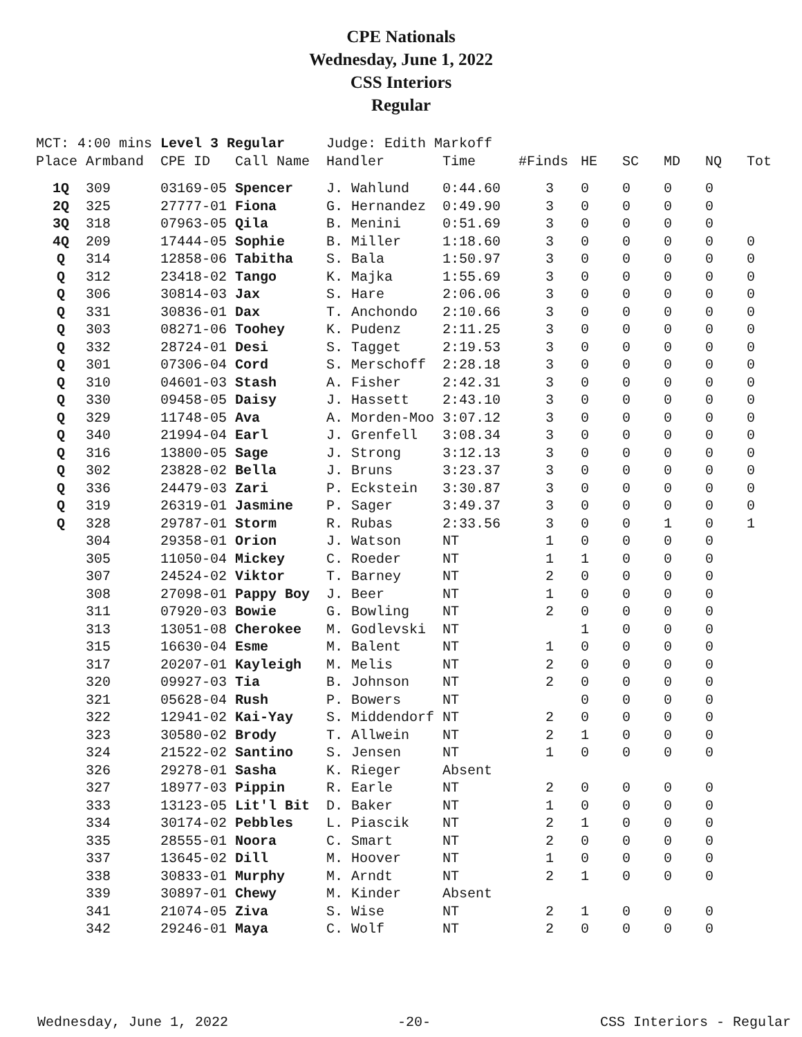CPE Nationals
Wednesday, June 1, 2022
CSS Interiors
Regular
| MCT: 4:00 mins | | Level 3 Regular | | Judge: Edith Markoff | | | | | | | |
| Place | Armband | CPE ID | Call Name | Handler | Time | #Finds | HE | SC | MD | NQ | Tot |
| 1Q | 309 | 03169-05 | Spencer | J. Wahlund | 0:44.60 | 3 | 0 | 0 | 0 | 0 | |
| 2Q | 325 | 27777-01 | Fiona | G. Hernandez | 0:49.90 | 3 | 0 | 0 | 0 | 0 | |
| 3Q | 318 | 07963-05 | Qila | B. Menini | 0:51.69 | 3 | 0 | 0 | 0 | 0 | |
| 4Q | 209 | 17444-05 | Sophie | B. Miller | 1:18.60 | 3 | 0 | 0 | 0 | 0 | 0 |
| Q | 314 | 12858-06 | Tabitha | S. Bala | 1:50.97 | 3 | 0 | 0 | 0 | 0 | 0 |
| Q | 312 | 23418-02 | Tango | K. Majka | 1:55.69 | 3 | 0 | 0 | 0 | 0 | 0 |
| Q | 306 | 30814-03 | Jax | S. Hare | 2:06.06 | 3 | 0 | 0 | 0 | 0 | 0 |
| Q | 331 | 30836-01 | Dax | T. Anchondo | 2:10.66 | 3 | 0 | 0 | 0 | 0 | 0 |
| Q | 303 | 08271-06 | Toohey | K. Pudenz | 2:11.25 | 3 | 0 | 0 | 0 | 0 | 0 |
| Q | 332 | 28724-01 | Desi | S. Tagget | 2:19.53 | 3 | 0 | 0 | 0 | 0 | 0 |
| Q | 301 | 07306-04 | Cord | S. Merschoff | 2:28.18 | 3 | 0 | 0 | 0 | 0 | 0 |
| Q | 310 | 04601-03 | Stash | A. Fisher | 2:42.31 | 3 | 0 | 0 | 0 | 0 | 0 |
| Q | 330 | 09458-05 | Daisy | J. Hassett | 2:43.10 | 3 | 0 | 0 | 0 | 0 | 0 |
| Q | 329 | 11748-05 | Ava | A. Morden-Moo | 3:07.12 | 3 | 0 | 0 | 0 | 0 | 0 |
| Q | 340 | 21994-04 | Earl | J. Grenfell | 3:08.34 | 3 | 0 | 0 | 0 | 0 | 0 |
| Q | 316 | 13800-05 | Sage | J. Strong | 3:12.13 | 3 | 0 | 0 | 0 | 0 | 0 |
| Q | 302 | 23828-02 | Bella | J. Bruns | 3:23.37 | 3 | 0 | 0 | 0 | 0 | 0 |
| Q | 336 | 24479-03 | Zari | P. Eckstein | 3:30.87 | 3 | 0 | 0 | 0 | 0 | 0 |
| Q | 319 | 26319-01 | Jasmine | P. Sager | 3:49.37 | 3 | 0 | 0 | 0 | 0 | 0 |
| Q | 328 | 29787-01 | Storm | R. Rubas | 2:33.56 | 3 | 0 | 0 | 1 | 0 | 1 |
| | 304 | 29358-01 | Orion | J. Watson | NT | 1 | 0 | 0 | 0 | 0 | |
| | 305 | 11050-04 | Mickey | C. Roeder | NT | 1 | 1 | 0 | 0 | 0 | |
| | 307 | 24524-02 | Viktor | T. Barney | NT | 2 | 0 | 0 | 0 | 0 | |
| | 308 | 27098-01 | Pappy Boy | J. Beer | NT | 1 | 0 | 0 | 0 | 0 | |
| | 311 | 07920-03 | Bowie | G. Bowling | NT | 2 | 0 | 0 | 0 | 0 | |
| | 313 | 13051-08 | Cherokee | M. Godlevski | NT | | 1 | 0 | 0 | 0 | |
| | 315 | 16630-04 | Esme | M. Balent | NT | 1 | 0 | 0 | 0 | 0 | |
| | 317 | 20207-01 | Kayleigh | M. Melis | NT | 2 | 0 | 0 | 0 | 0 | |
| | 320 | 09927-03 | Tia | B. Johnson | NT | 2 | 0 | 0 | 0 | 0 | |
| | 321 | 05628-04 | Rush | P. Bowers | NT | | 0 | 0 | 0 | 0 | |
| | 322 | 12941-02 | Kai-Yay | S. Middendorf | NT | 2 | 0 | 0 | 0 | 0 | |
| | 323 | 30580-02 | Brody | T. Allwein | NT | 2 | 1 | 0 | 0 | 0 | |
| | 324 | 21522-02 | Santino | S. Jensen | NT | 1 | 0 | 0 | 0 | 0 | |
| | 326 | 29278-01 | Sasha | K. Rieger | Absent | | | | | | |
| | 327 | 18977-03 | Pippin | R. Earle | NT | 2 | 0 | 0 | 0 | 0 | |
| | 333 | 13123-05 | Lit'l Bit | D. Baker | NT | 1 | 0 | 0 | 0 | 0 | |
| | 334 | 30174-02 | Pebbles | L. Piascik | NT | 2 | 1 | 0 | 0 | 0 | |
| | 335 | 28555-01 | Noora | C. Smart | NT | 2 | 0 | 0 | 0 | 0 | |
| | 337 | 13645-02 | Dill | M. Hoover | NT | 1 | 0 | 0 | 0 | 0 | |
| | 338 | 30833-01 | Murphy | M. Arndt | NT | 2 | 1 | 0 | 0 | 0 | |
| | 339 | 30897-01 | Chewy | M. Kinder | Absent | | | | | | |
| | 341 | 21074-05 | Ziva | S. Wise | NT | 2 | 1 | 0 | 0 | 0 | |
| | 342 | 29246-01 | Maya | C. Wolf | NT | 2 | 0 | 0 | 0 | 0 | |
Wednesday, June 1, 2022 -20- CSS Interiors - Regular